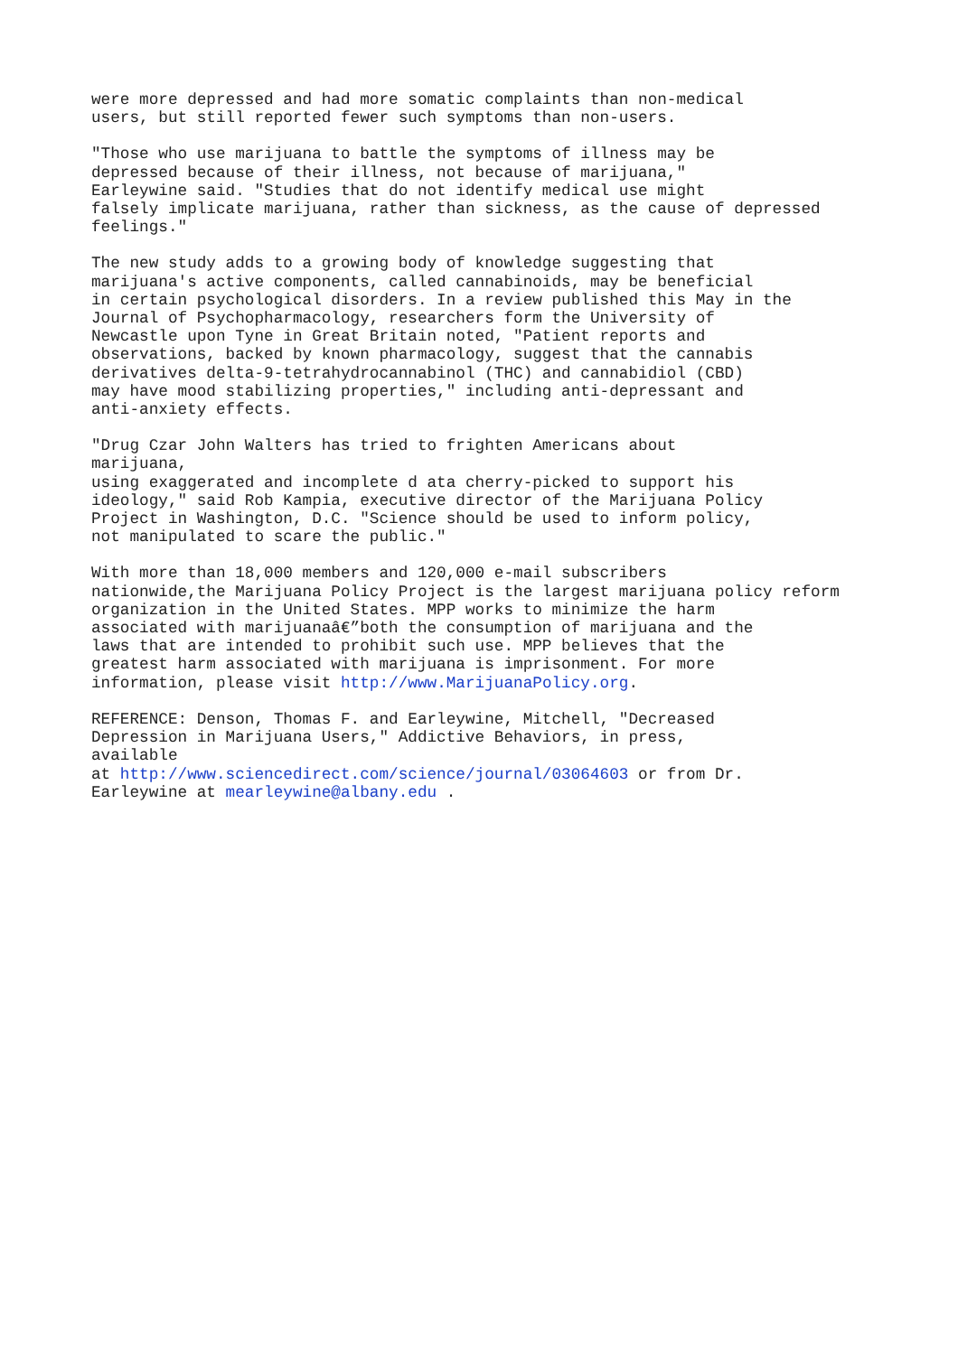were more depressed and had more somatic complaints than non-medical users, but still reported fewer such symptoms than non-users.
"Those who use marijuana to battle the symptoms of illness may be depressed because of their illness, not because of marijuana," Earleywine said. "Studies that do not identify medical use might falsely implicate marijuana, rather than sickness, as the cause of depressed feelings."
The new study adds to a growing body of knowledge suggesting that marijuana's active components, called cannabinoids, may be beneficial in certain psychological disorders. In a review published this May in the Journal of Psychopharmacology, researchers form the University of Newcastle upon Tyne in Great Britain noted, "Patient reports and observations, backed by known pharmacology, suggest that the cannabis derivatives delta-9-tetrahydrocannabinol (THC) and cannabidiol (CBD) may have mood stabilizing properties," including anti-depressant and anti-anxiety effects.
"Drug Czar John Walters has tried to frighten Americans about marijuana, using exaggerated and incomplete d ata cherry-picked to support his ideology," said Rob Kampia, executive director of the Marijuana Policy Project in Washington, D.C. "Science should be used to inform policy, not manipulated to scare the public."
With more than 18,000 members and 120,000 e-mail subscribers nationwide,the Marijuana Policy Project is the largest marijuana policy reform organization in the United States. MPP works to minimize the harm associated with marijuanaâ€”both the consumption of marijuana and the laws that are intended to prohibit such use. MPP believes that the greatest harm associated with marijuana is imprisonment. For more information, please visit http://www.MarijuanaPolicy.org.
REFERENCE: Denson, Thomas F. and Earleywine, Mitchell, "Decreased Depression in Marijuana Users," Addictive Behaviors, in press, available at http://www.sciencedirect.com/science/journal/03064603 or from Dr. Earleywine at mearleywine@albany.edu .